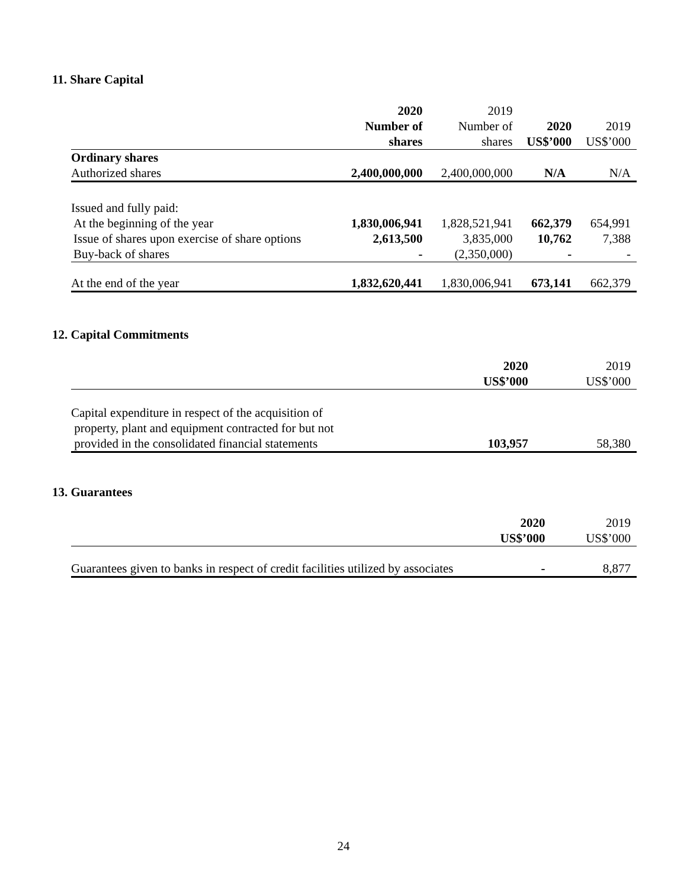11. Share Capital
| | 2020 Number of shares | 2019 Number of shares | 2020 US$’000 | 2019 US$’000 |
| --- | --- | --- | --- | --- |
| Ordinary shares | | | | |
| Authorized shares | 2,400,000,000 | 2,400,000,000 | N/A | N/A |
| Issued and fully paid: | | | | |
| At the beginning of the year | 1,830,006,941 | 1,828,521,941 | 662,379 | 654,991 |
| Issue of shares upon exercise of share options | 2,613,500 | 3,835,000 | 10,762 | 7,388 |
| Buy-back of shares | - | (2,350,000) | - | - |
| At the end of the year | 1,832,620,441 | 1,830,006,941 | 673,141 | 662,379 |
12. Capital Commitments
| | 2020 US$’000 | 2019 US$’000 |
| --- | --- | --- |
| Capital expenditure in respect of the acquisition of property, plant and equipment contracted for but not | | |
| provided in the consolidated financial statements | 103,957 | 58,380 |
13. Guarantees
| | 2020 US$’000 | 2019 US$’000 |
| --- | --- | --- |
| Guarantees given to banks in respect of credit facilities utilized by associates | - | 8,877 |
24